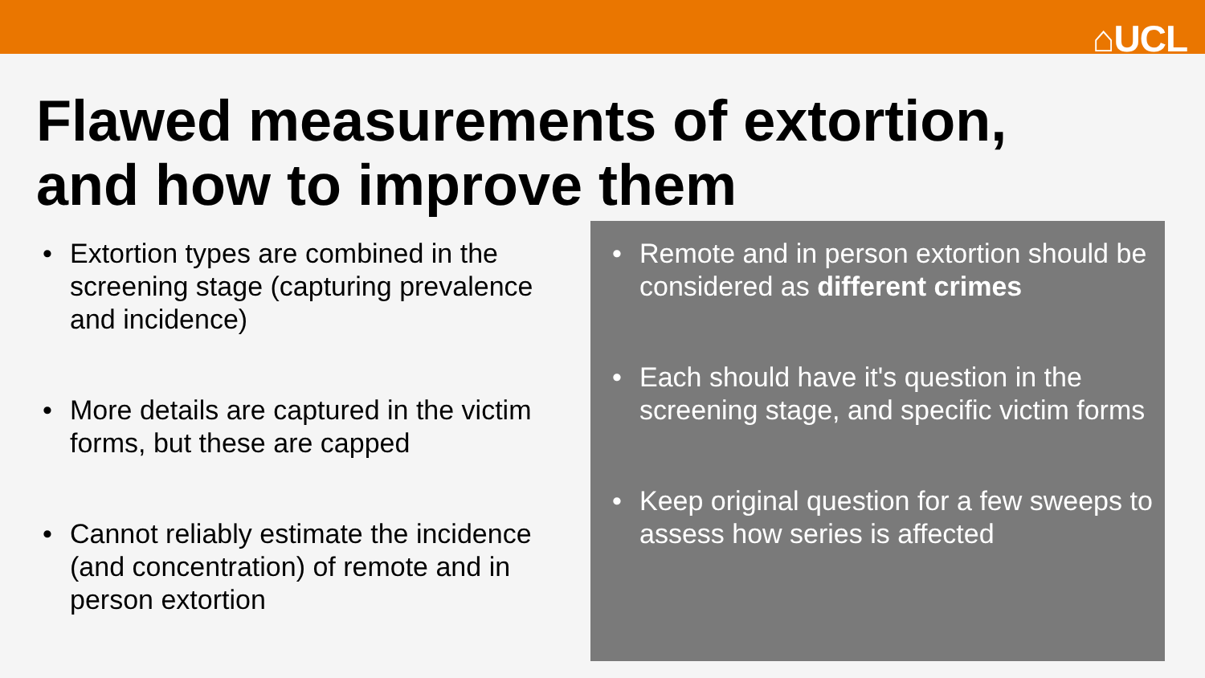⌂UCL
Flawed measurements of extortion,
and how to improve them
• Extortion types are combined in the screening stage (capturing prevalence and incidence)
• More details are captured in the victim forms, but these are capped
• Cannot reliably estimate the incidence (and concentration) of remote and in person extortion
• Remote and in person extortion should be considered as different crimes
• Each should have it's question in the screening stage, and specific victim forms
• Keep original question for a few sweeps to assess how series is affected